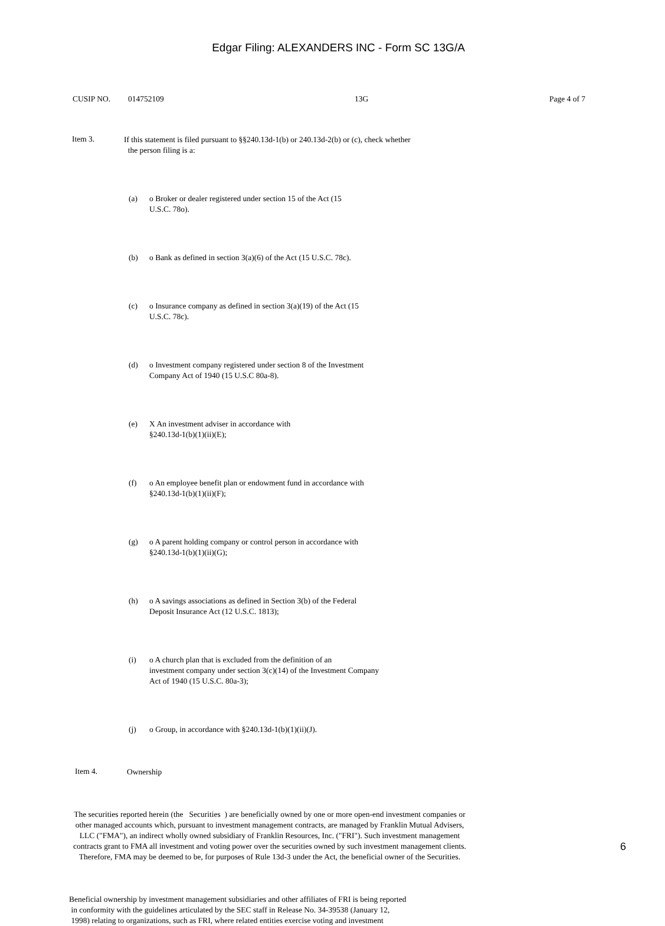Edgar Filing: ALEXANDERS INC - Form SC 13G/A
CUSIP NO. 014752109 13G Page 4 of 7
Item 3.
If this statement is filed pursuant to §§240.13d-1(b) or 240.13d-2(b) or (c), check whether
the person filing is a:
(a)
o Broker or dealer registered under section 15 of the Act (15
U.S.C. 78o).
(b)
o Bank as defined in section 3(a)(6) of the Act (15 U.S.C. 78c).
(c)
o Insurance company as defined in section 3(a)(19) of the Act (15
U.S.C. 78c).
(d)
o Investment company registered under section 8 of the Investment
Company Act of 1940 (15 U.S.C 80a-8).
(e)
X An investment adviser in accordance with
§240.13d-1(b)(1)(ii)(E);
(f)
o An employee benefit plan or endowment fund in accordance with
§240.13d-1(b)(1)(ii)(F);
(g)
o A parent holding company or control person in accordance with
§240.13d-1(b)(1)(ii)(G);
(h)
o A savings associations as defined in Section 3(b) of the Federal
Deposit Insurance Act (12 U.S.C. 1813);
(i)
o A church plan that is excluded from the definition of an
investment company under section 3(c)(14) of the Investment Company
Act of 1940 (15 U.S.C. 80a-3);
(j)
o Group, in accordance with §240.13d-1(b)(1)(ii)(J).
Item 4.
Ownership
The securities reported herein (the Securities ) are beneficially owned by one or more open-end investment companies or other managed accounts which, pursuant to investment management contracts, are managed by Franklin Mutual Advisers, LLC ("FMA"), an indirect wholly owned subsidiary of Franklin Resources, Inc. ("FRI"). Such investment management contracts grant to FMA all investment and voting power over the securities owned by such investment management clients. Therefore, FMA may be deemed to be, for purposes of Rule 13d-3 under the Act, the beneficial owner of the Securities.
Beneficial ownership by investment management subsidiaries and other affiliates of FRI is being reported
in conformity with the guidelines articulated by the SEC staff in Release No. 34-39538 (January 12,
1998) relating to organizations, such as FRI, where related entities exercise voting and investment
6